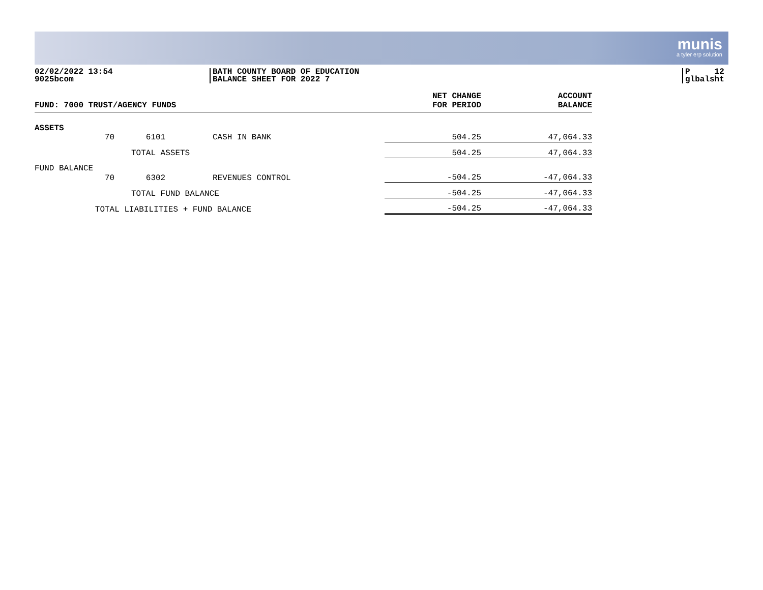munis
a tyler erp solution
02/02/2022 13:54
9025bcom
BATH COUNTY BOARD OF EDUCATION
BALANCE SHEET FOR 2022 7
P 12
glbalsht
| FUND: 7000 TRUST/AGENCY FUNDS | | | | NET CHANGE FOR PERIOD | ACCOUNT BALANCE |
| --- | --- | --- | --- | --- | --- |
| ASSETS | | | | | |
| | 70 | 6101 | CASH IN BANK | 504.25 | 47,064.33 |
| | | TOTAL ASSETS | | 504.25 | 47,064.33 |
| FUND BALANCE | | | | | |
| | 70 | 6302 | REVENUES CONTROL | -504.25 | -47,064.33 |
| | | TOTAL FUND BALANCE | | -504.25 | -47,064.33 |
| | TOTAL LIABILITIES + FUND BALANCE | | | -504.25 | -47,064.33 |